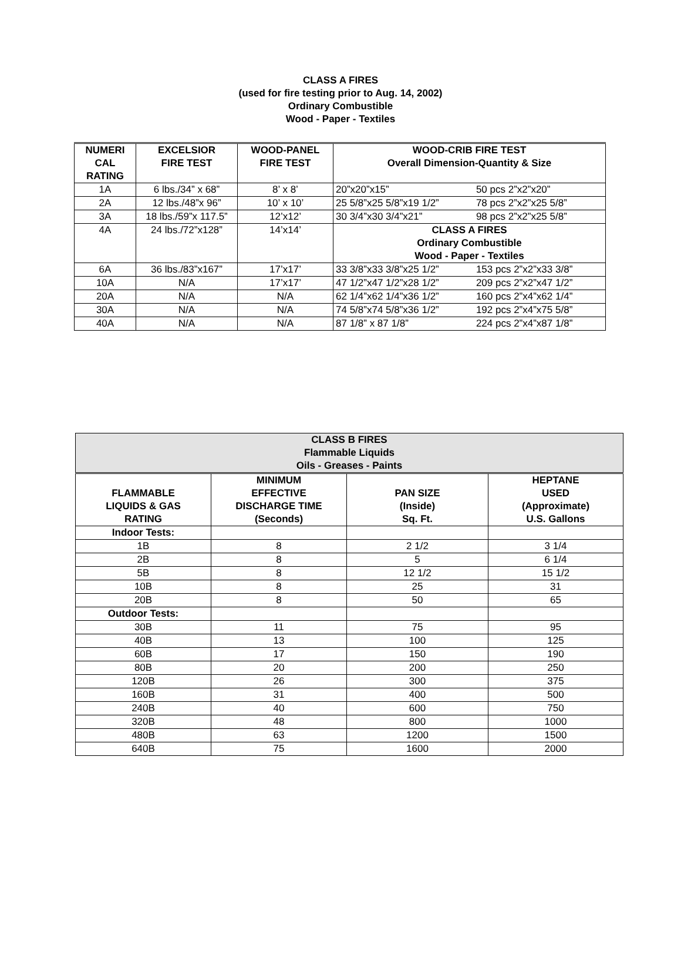CLASS A FIRES
(used for fire testing prior to Aug. 14, 2002)
Ordinary Combustible
Wood - Paper - Textiles
| NUMERI CAL RATING | EXCELSIOR FIRE TEST | WOOD-PANEL FIRE TEST | WOOD-CRIB FIRE TEST Overall Dimension-Quantity & Size | |
| --- | --- | --- | --- | --- |
| 1A | 6 lbs./34” x 68” | 8’ x 8’ | 20”x20”x15” | 50 pcs 2”x2”x20” |
| 2A | 12 lbs./48”x 96” | 10’ x 10’ | 25 5/8”x25 5/8”x19 1/2” | 78 pcs 2”x2”x25 5/8” |
| 3A | 18 lbs./59”x 117.5” | 12’x12’ | 30 3/4”x30 3/4”x21” | 98 pcs 2”x2”x25 5/8” |
| 4A | 24 lbs./72”x128” | 14’x14’ | CLASS A FIRES Ordinary Combustible Wood - Paper - Textiles | |
| 6A | 36 lbs./83”x167” | 17’x17’ | 33 3/8”x33 3/8”x25 1/2” | 153 pcs 2”x2”x33 3/8” |
| 10A | N/A | 17’x17’ | 47 1/2”x47 1/2”x28 1/2” | 209 pcs 2”x2”x47 1/2” |
| 20A | N/A | N/A | 62 1/4”x62 1/4”x36 1/2” | 160 pcs 2”x4”x62 1/4” |
| 30A | N/A | N/A | 74 5/8”x74 5/8”x36 1/2” | 192 pcs 2”x4”x75 5/8” |
| 40A | N/A | N/A | 87 1/8” x 87 1/8” | 224 pcs 2”x4”x87 1/8” |
| CLASS B FIRES Flammable Liquids Oils - Greases - Paints | | | |
| --- | --- | --- | --- |
| FLAMMABLE LIQUIDS & GAS RATING | MINIMUM EFFECTIVE DISCHARGE TIME (Seconds) | PAN SIZE (Inside) Sq. Ft. | HEPTANE USED (Approximate) U.S. Gallons |
| Indoor Tests: | | | |
| 1B | 8 | 2 1/2 | 3 1/4 |
| 2B | 8 | 5 | 6 1/4 |
| 5B | 8 | 12 1/2 | 15 1/2 |
| 10B | 8 | 25 | 31 |
| 20B | 8 | 50 | 65 |
| Outdoor Tests: | | | |
| 30B | 11 | 75 | 95 |
| 40B | 13 | 100 | 125 |
| 60B | 17 | 150 | 190 |
| 80B | 20 | 200 | 250 |
| 120B | 26 | 300 | 375 |
| 160B | 31 | 400 | 500 |
| 240B | 40 | 600 | 750 |
| 320B | 48 | 800 | 1000 |
| 480B | 63 | 1200 | 1500 |
| 640B | 75 | 1600 | 2000 |